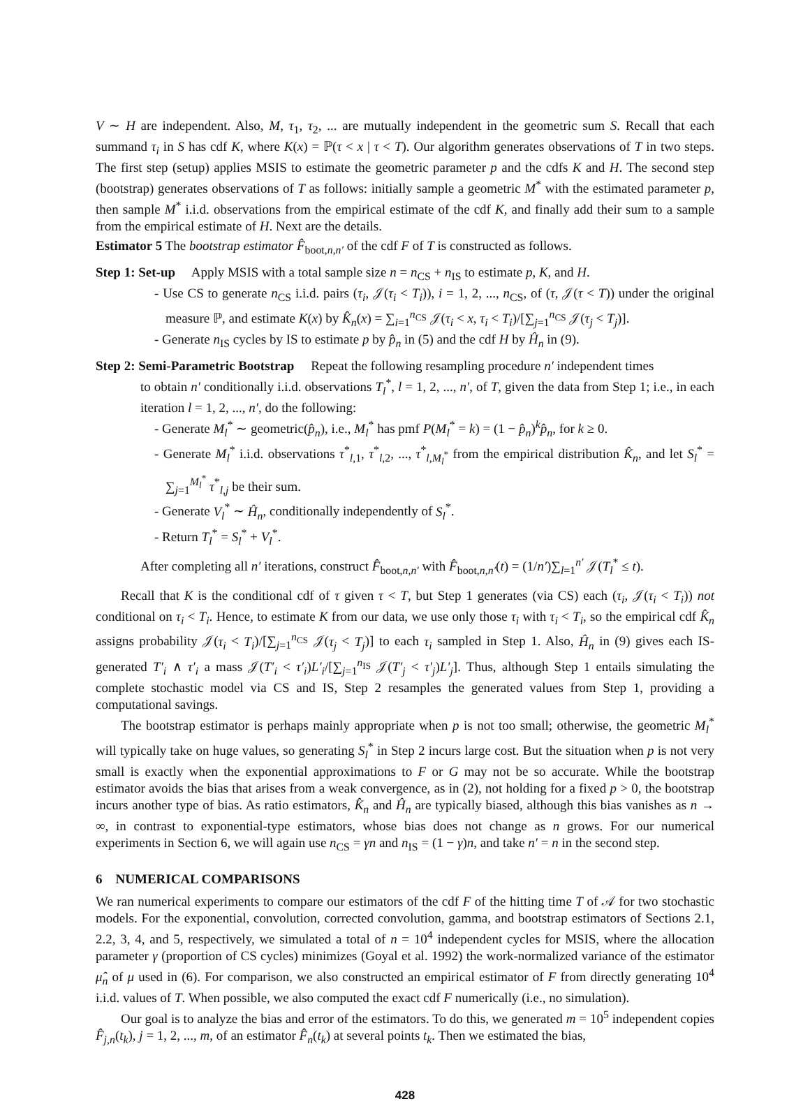V ∼ H are independent. Also, M, τ<sub>1</sub>, τ<sub>2</sub>, ... are mutually independent in the geometric sum S. Recall that each summand τ<sub>i</sub> in S has cdf K, where K(x) = ℙ(τ < x | τ < T). Our algorithm generates observations of T in two steps. The first step (setup) applies MSIS to estimate the geometric parameter p and the cdfs K and H. The second step (bootstrap) generates observations of T as follows: initially sample a geometric M<sup>*</sup> with the estimated parameter p, then sample M<sup>*</sup> i.i.d. observations from the empirical estimate of the cdf K, and finally add their sum to a sample from the empirical estimate of H. Next are the details.
Estimator 5 The bootstrap estimator F̂<sub>boot,n,n′</sub> of the cdf F of T is constructed as follows.
Step 1: Set-up Apply MSIS with a total sample size n = n<sub>CS</sub> + n<sub>IS</sub> to estimate p, K, and H.
- Use CS to generate n<sub>CS</sub> i.i.d. pairs (τ<sub>i</sub>, 𝒥(τ<sub>i</sub> < T<sub>i</sub>)), i = 1, 2, ..., n<sub>CS</sub>, of (τ, 𝒥(τ < T)) under the original measure ℙ, and estimate K(x) by K̂<sub>n</sub>(x) = ∑<sub>i=1</sub><sup>n<sub>CS</sub></sup> 𝒥(τ<sub>i</sub> < x, τ<sub>i</sub> < T<sub>i</sub>)/[∑<sub>j=1</sub><sup>n<sub>CS</sub></sup> 𝒥(τ<sub>j</sub> < T<sub>j</sub>)].
- Generate n<sub>IS</sub> cycles by IS to estimate p by p̂<sub>n</sub> in (5) and the cdf H by Ĥ<sub>n</sub> in (9).
Step 2: Semi-Parametric Bootstrap Repeat the following resampling procedure n′ independent times
to obtain n′ conditionally i.i.d. observations T<sub>l</sub><sup>*</sup>, l = 1, 2, ..., n′, of T, given the data from Step 1; i.e., in each iteration l = 1, 2, ..., n′, do the following:
- Generate M<sub>l</sub><sup>*</sup> ∼ geometric(p̂<sub>n</sub>), i.e., M<sub>l</sub><sup>*</sup> has pmf P(M<sub>l</sub><sup>*</sup> = k) = (1 − p̂<sub>n</sub>)<sup>k</sup>p̂<sub>n</sub>, for k ≥ 0.
- Generate M<sub>l</sub><sup>*</sup> i.i.d. observations τ<sup>*</sup><sub>l,1</sub>, τ<sup>*</sup><sub>l,2</sub>, ..., τ<sup>*</sup><sub>l,M<sub>l</sub><sup>*</sup></sub> from the empirical distribution K̂<sub>n</sub>, and let S<sub>l</sub><sup>*</sup> = ∑<sub>j=1</sub><sup>M<sub>l</sub><sup>*</sup></sup> τ<sup>*</sup><sub>l,j</sub> be their sum.
- Generate V<sub>l</sub><sup>*</sup> ∼ Ĥ<sub>n</sub>, conditionally independently of S<sub>l</sub><sup>*</sup>.
- Return T<sub>l</sub><sup>*</sup> = S<sub>l</sub><sup>*</sup> + V<sub>l</sub><sup>*</sup>.
After completing all n′ iterations, construct F̂<sub>boot,n,n′</sub> with F̂<sub>boot,n,n′</sub>(t) = (1/n′)∑<sub>l=1</sub><sup>n′</sup> 𝒥(T<sub>l</sub><sup>*</sup> ≤ t).
Recall that K is the conditional cdf of τ given τ < T, but Step 1 generates (via CS) each (τ<sub>i</sub>, 𝒥(τ<sub>i</sub> < T<sub>i</sub>)) not conditional on τ<sub>i</sub> < T<sub>i</sub>. Hence, to estimate K from our data, we use only those τ<sub>i</sub> with τ<sub>i</sub> < T<sub>i</sub>, so the empirical cdf K̂<sub>n</sub> assigns probability 𝒥(τ<sub>i</sub> < T<sub>i</sub>)/[∑<sub>j=1</sub><sup>n<sub>CS</sub></sup> 𝒥(τ<sub>j</sub> < T<sub>j</sub>)] to each τ<sub>i</sub> sampled in Step 1. Also, Ĥ<sub>n</sub> in (9) gives each IS-generated T′<sub>i</sub> ∧ τ′<sub>i</sub> a mass 𝒥(T′<sub>i</sub> < τ′<sub>i</sub>)L′<sub>i</sub>/[∑<sub>j=1</sub><sup>n<sub>IS</sub></sup> 𝒥(T′<sub>j</sub> < τ′<sub>j</sub>)L′<sub>j</sub>]. Thus, although Step 1 entails simulating the complete stochastic model via CS and IS, Step 2 resamples the generated values from Step 1, providing a computational savings.
The bootstrap estimator is perhaps mainly appropriate when p is not too small; otherwise, the geometric M<sub>l</sub><sup>*</sup> will typically take on huge values, so generating S<sub>l</sub><sup>*</sup> in Step 2 incurs large cost. But the situation when p is not very small is exactly when the exponential approximations to F or G may not be so accurate. While the bootstrap estimator avoids the bias that arises from a weak convergence, as in (2), not holding for a fixed p > 0, the bootstrap incurs another type of bias. As ratio estimators, K̂<sub>n</sub> and Ĥ<sub>n</sub> are typically biased, although this bias vanishes as n → ∞, in contrast to exponential-type estimators, whose bias does not change as n grows. For our numerical experiments in Section 6, we will again use n<sub>CS</sub> = γn and n<sub>IS</sub> = (1 − γ)n, and take n′ = n in the second step.
6 NUMERICAL COMPARISONS
We ran numerical experiments to compare our estimators of the cdf F of the hitting time T of 𝒜 for two stochastic models. For the exponential, convolution, corrected convolution, gamma, and bootstrap estimators of Sections 2.1, 2.2, 3, 4, and 5, respectively, we simulated a total of n = 10<sup>4</sup> independent cycles for MSIS, where the allocation parameter γ (proportion of CS cycles) minimizes (Goyal et al. 1992) the work-normalized variance of the estimator μ̂<sub>n</sub> of μ used in (6). For comparison, we also constructed an empirical estimator of F from directly generating 10<sup>4</sup> i.i.d. values of T. When possible, we also computed the exact cdf F numerically (i.e., no simulation).
Our goal is to analyze the bias and error of the estimators. To do this, we generated m = 10<sup>5</sup> independent copies F̂<sub>j,n</sub>(t<sub>k</sub>), j = 1, 2, ..., m, of an estimator F̂<sub>n</sub>(t<sub>k</sub>) at several points t<sub>k</sub>. Then we estimated the bias,
428